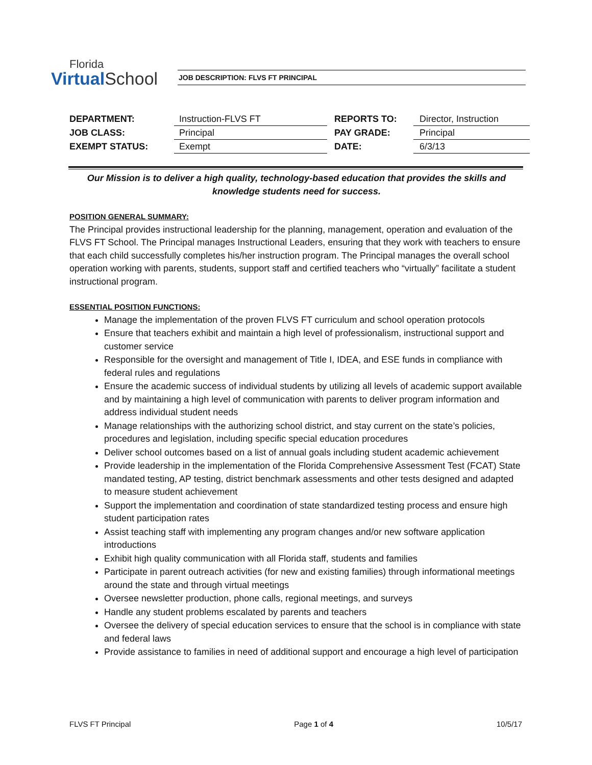Florida
Virtual School
JOB DESCRIPTION: FLVS FT PRINCIPAL
| DEPARTMENT: | Instruction-FLVS FT | REPORTS TO: | Director, Instruction |
| JOB CLASS: | Principal | PAY GRADE: | Principal |
| EXEMPT STATUS: | Exempt | DATE: | 6/3/13 |
Our Mission is to deliver a high quality, technology-based education that provides the skills and knowledge students need for success.
POSITION GENERAL SUMMARY:
The Principal provides instructional leadership for the planning, management, operation and evaluation of the FLVS FT School. The Principal manages Instructional Leaders, ensuring that they work with teachers to ensure that each child successfully completes his/her instruction program. The Principal manages the overall school operation working with parents, students, support staff and certified teachers who “virtually” facilitate a student instructional program.
ESSENTIAL POSITION FUNCTIONS:
Manage the implementation of the proven FLVS FT curriculum and school operation protocols
Ensure that teachers exhibit and maintain a high level of professionalism, instructional support and customer service
Responsible for the oversight and management of Title I, IDEA, and ESE funds in compliance with federal rules and regulations
Ensure the academic success of individual students by utilizing all levels of academic support available and by maintaining a high level of communication with parents to deliver program information and address individual student needs
Manage relationships with the authorizing school district, and stay current on the state’s policies, procedures and legislation, including specific special education procedures
Deliver school outcomes based on a list of annual goals including student academic achievement
Provide leadership in the implementation of the Florida Comprehensive Assessment Test (FCAT) State mandated testing, AP testing, district benchmark assessments and other tests designed and adapted to measure student achievement
Support the implementation and coordination of state standardized testing process and ensure high student participation rates
Assist teaching staff with implementing any program changes and/or new software application introductions
Exhibit high quality communication with all Florida staff, students and families
Participate in parent outreach activities (for new and existing families) through informational meetings around the state and through virtual meetings
Oversee newsletter production, phone calls, regional meetings, and surveys
Handle any student problems escalated by parents and teachers
Oversee the delivery of special education services to ensure that the school is in compliance with state and federal laws
Provide assistance to families in need of additional support and encourage a high level of participation
FLVS FT Principal Page 1 of 4 10/5/17